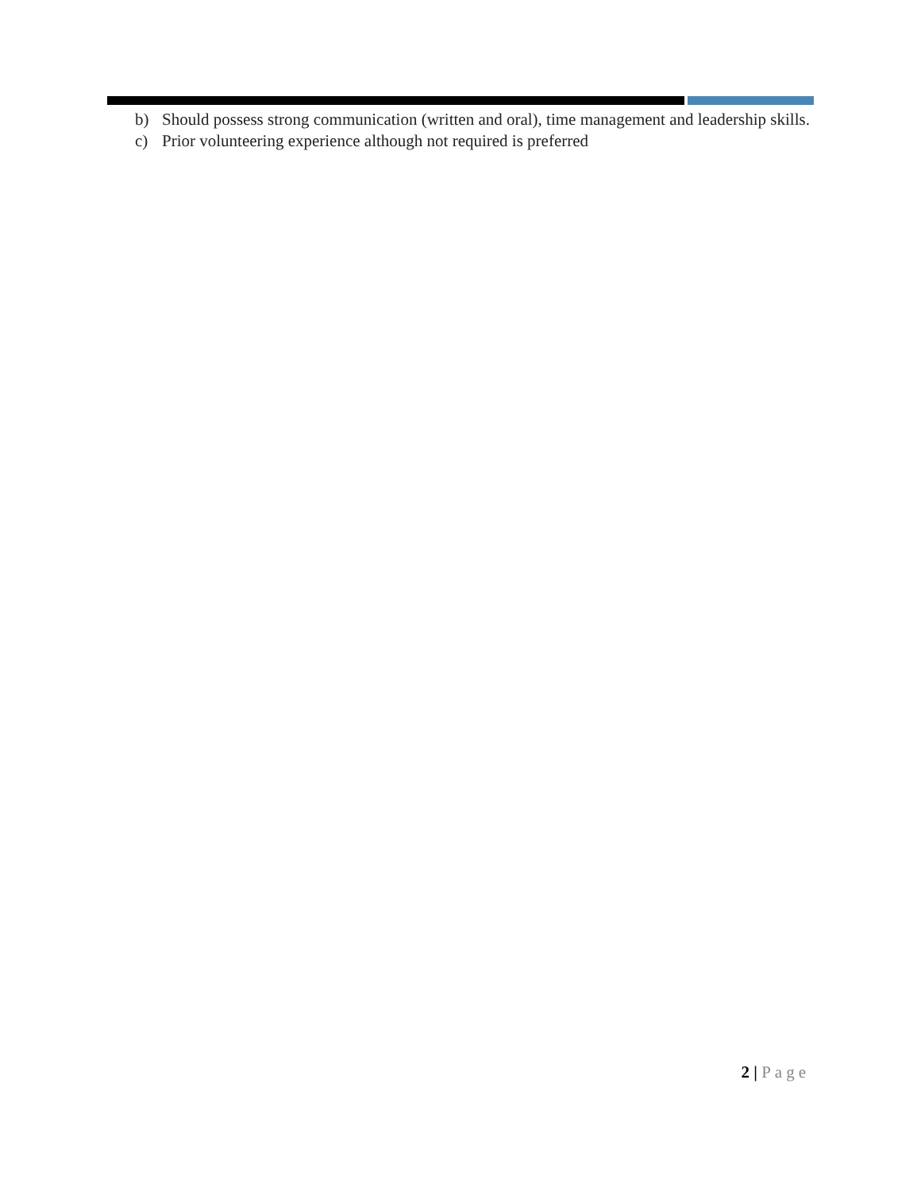b) Should possess strong communication (written and oral), time management and leadership skills.
c) Prior volunteering experience although not required is preferred
2 | Page